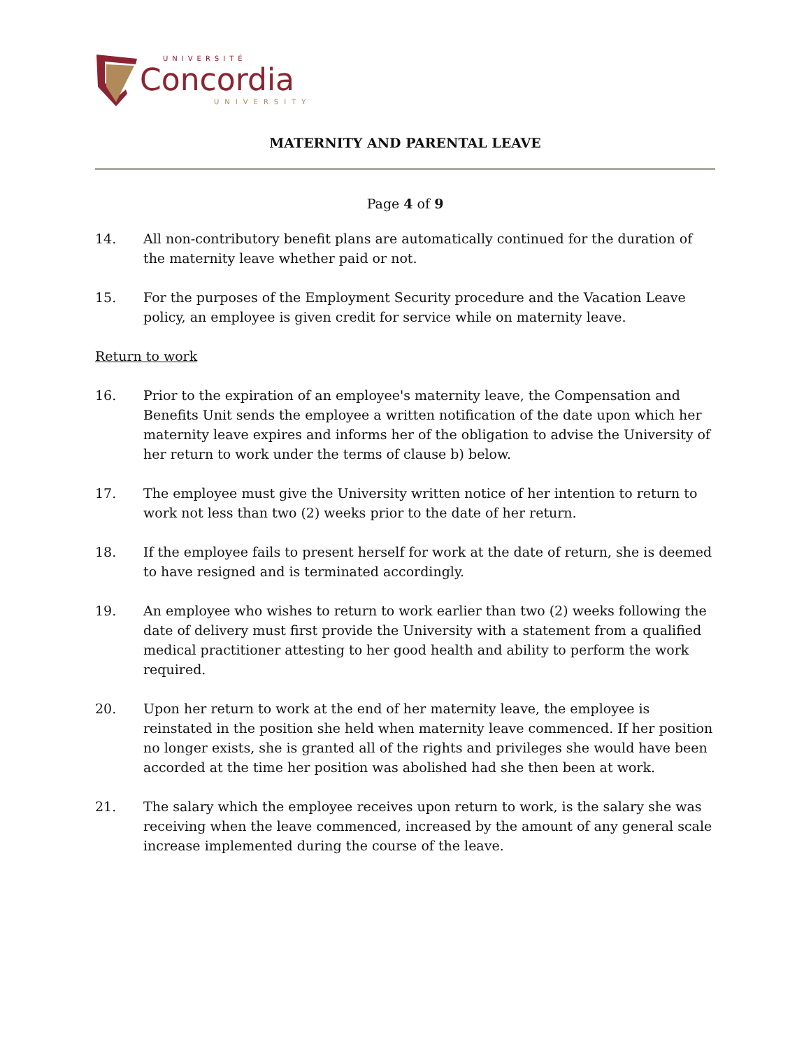UNIVERSITÉ
Concordia
UNIVERSITY
MATERNITY AND PARENTAL LEAVE
Page 4 of 9
14. All non-contributory benefit plans are automatically continued for the duration of the maternity leave whether paid or not.
15. For the purposes of the Employment Security procedure and the Vacation Leave policy, an employee is given credit for service while on maternity leave.
Return to work
16. Prior to the expiration of an employee's maternity leave, the Compensation and Benefits Unit sends the employee a written notification of the date upon which her maternity leave expires and informs her of the obligation to advise the University of her return to work under the terms of clause b) below.
17. The employee must give the University written notice of her intention to return to work not less than two (2) weeks prior to the date of her return.
18. If the employee fails to present herself for work at the date of return, she is deemed to have resigned and is terminated accordingly.
19. An employee who wishes to return to work earlier than two (2) weeks following the date of delivery must first provide the University with a statement from a qualified medical practitioner attesting to her good health and ability to perform the work required.
20. Upon her return to work at the end of her maternity leave, the employee is reinstated in the position she held when maternity leave commenced. If her position no longer exists, she is granted all of the rights and privileges she would have been accorded at the time her position was abolished had she then been at work.
21. The salary which the employee receives upon return to work, is the salary she was receiving when the leave commenced, increased by the amount of any general scale increase implemented during the course of the leave.